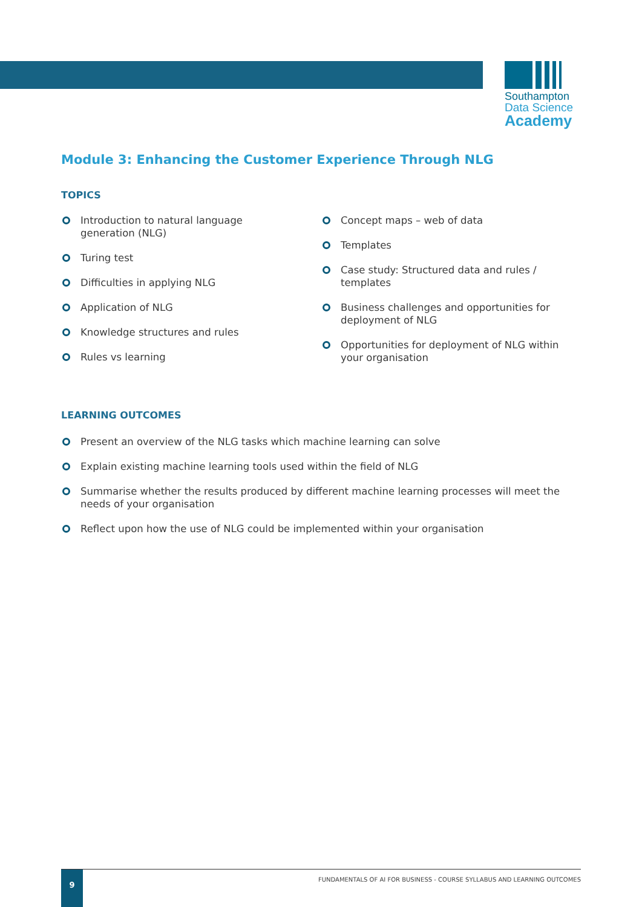Southampton
Data Science
Academy
Module 3: Enhancing the Customer Experience Through NLG
TOPICS
Introduction to natural language
generation (NLG)
Turing test
Difficulties in applying NLG
Application of NLG
Knowledge structures and rules
Rules vs learning
Concept maps – web of data
Templates
Case study: Structured data and rules / templates
Business challenges and opportunities for deployment of NLG
Opportunities for deployment of NLG within your organisation
LEARNING OUTCOMES
Present an overview of the NLG tasks which machine learning can solve
Explain existing machine learning tools used within the field of NLG
Summarise whether the results produced by different machine learning processes will meet the needs of your organisation
Reflect upon how the use of NLG could be implemented within your organisation
9
FUNDAMENTALS OF AI FOR BUSINESS - COURSE SYLLABUS AND LEARNING OUTCOMES